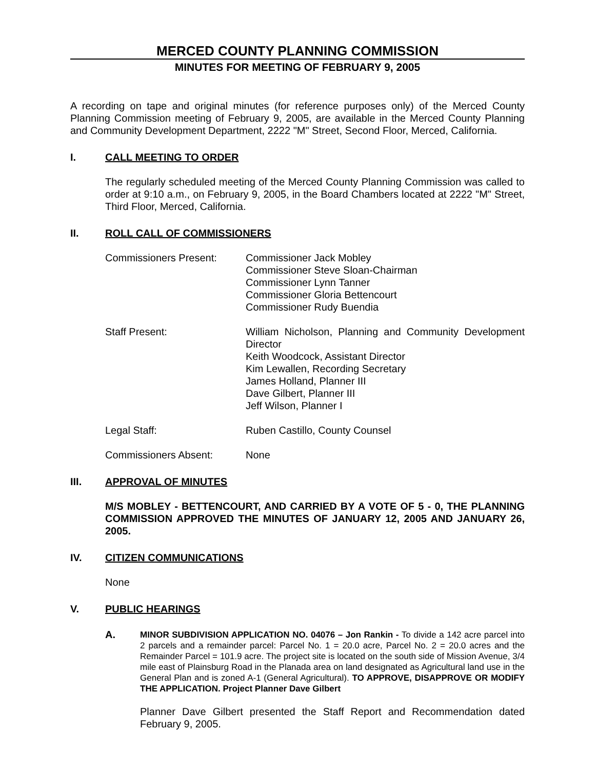MERCED COUNTY PLANNING COMMISSION
MINUTES FOR MEETING OF FEBRUARY 9, 2005
A recording on tape and original minutes (for reference purposes only) of the Merced County Planning Commission meeting of February 9, 2005, are available in the Merced County Planning and Community Development Department, 2222 "M" Street, Second Floor, Merced, California.
I. CALL MEETING TO ORDER
The regularly scheduled meeting of the Merced County Planning Commission was called to order at 9:10 a.m., on February 9, 2005, in the Board Chambers located at 2222 "M" Street, Third Floor, Merced, California.
II. ROLL CALL OF COMMISSIONERS
Commissioners Present: Commissioner Jack Mobley
Commissioner Steve Sloan-Chairman
Commissioner Lynn Tanner
Commissioner Gloria Bettencourt
Commissioner Rudy Buendia
Staff Present: William Nicholson, Planning and Community Development Director
Keith Woodcock, Assistant Director
Kim Lewallen, Recording Secretary
James Holland, Planner III
Dave Gilbert, Planner III
Jeff Wilson, Planner I
Legal Staff: Ruben Castillo, County Counsel
Commissioners Absent: None
III. APPROVAL OF MINUTES
M/S MOBLEY - BETTENCOURT, AND CARRIED BY A VOTE OF 5 - 0, THE PLANNING COMMISSION APPROVED THE MINUTES OF JANUARY 12, 2005 AND JANUARY 26, 2005.
IV. CITIZEN COMMUNICATIONS
None
V. PUBLIC HEARINGS
A.
MINOR SUBDIVISION APPLICATION NO. 04076 – Jon Rankin - To divide a 142 acre parcel into 2 parcels and a remainder parcel: Parcel No. 1 = 20.0 acre, Parcel No. 2 = 20.0 acres and the Remainder Parcel = 101.9 acre. The project site is located on the south side of Mission Avenue, 3/4 mile east of Plainsburg Road in the Planada area on land designated as Agricultural land use in the General Plan and is zoned A-1 (General Agricultural). TO APPROVE, DISAPPROVE OR MODIFY THE APPLICATION. Project Planner Dave Gilbert
Planner Dave Gilbert presented the Staff Report and Recommendation dated February 9, 2005.